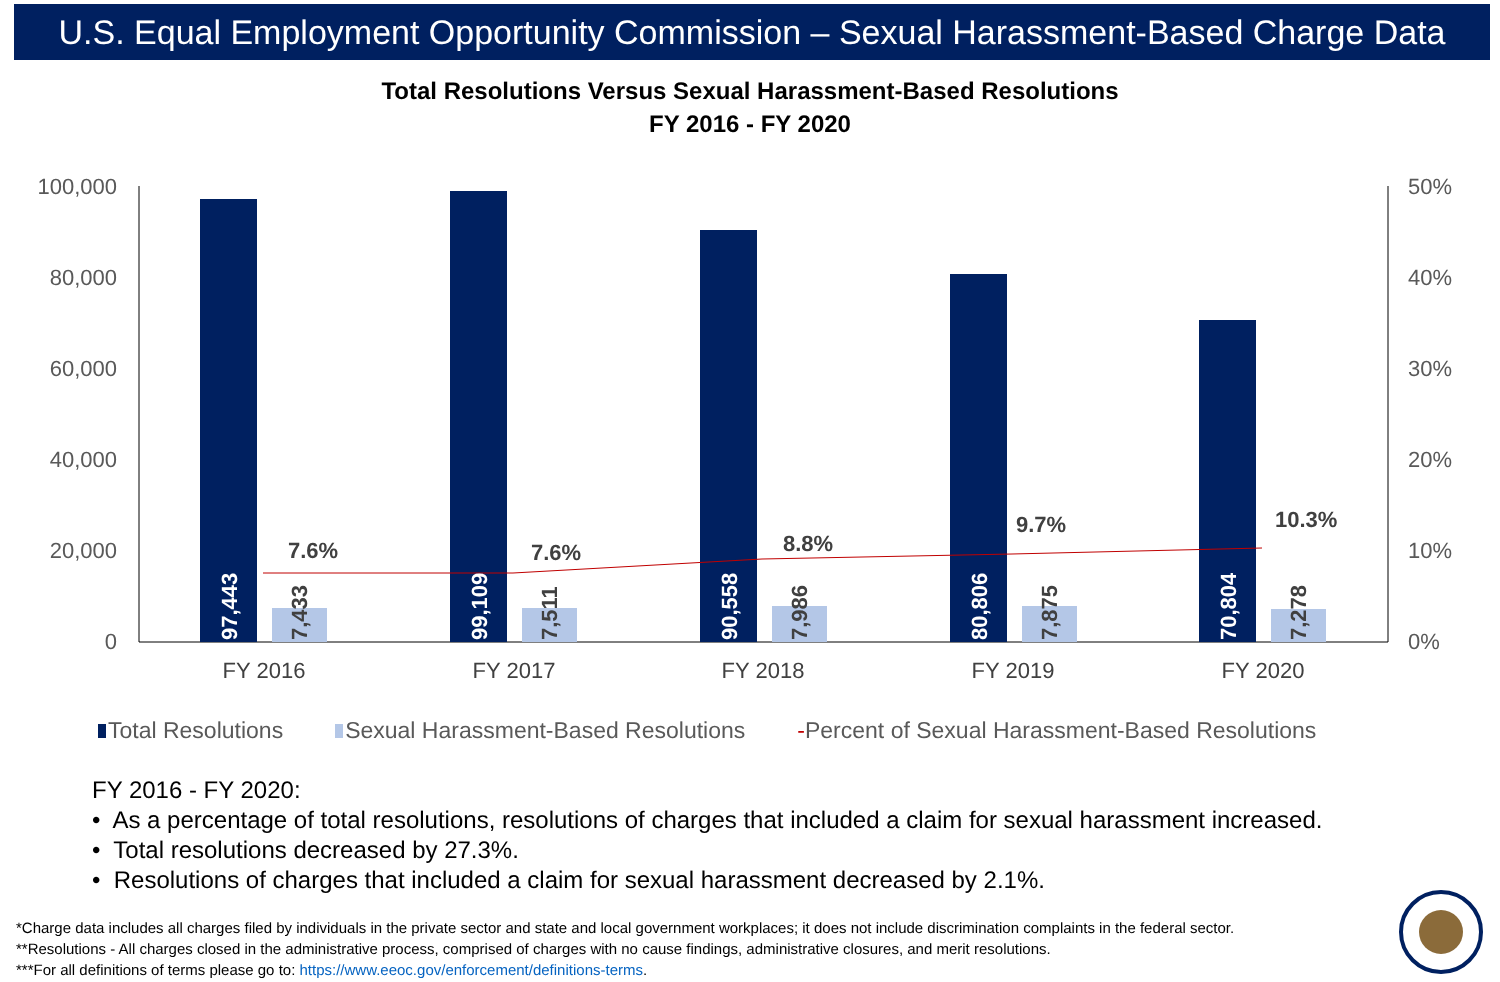U.S. Equal Employment Opportunity Commission – Sexual Harassment-Based Charge Data
Total Resolutions Versus Sexual Harassment-Based Resolutions
FY 2016 - FY 2020
100,000
80,000
60,000
40,000
20,000
0
50%
40%
30%
20%
10%
0%
7.6%
7.6%
8.8%
9.7%
10.3%
97,443
7,433
99,109
7,511
90,558
7,986
80,806
7,875
70,804
7,278
FY 2016
FY 2017
FY 2018
FY 2019
FY 2020
Total Resolutions Sexual Harassment-Based Resolutions -Percent of Sexual Harassment-Based Resolutions
FY 2016 - FY 2020:
• As a percentage of total resolutions, resolutions of charges that included a claim for sexual harassment increased.
• Total resolutions decreased by 27.3%.
• Resolutions of charges that included a claim for sexual harassment decreased by 2.1%.
*Charge data includes all charges filed by individuals in the private sector and state and local government workplaces; it does not include discrimination complaints in the federal sector.
**Resolutions - All charges closed in the administrative process, comprised of charges with no cause findings, administrative closures, and merit resolutions.
***For all definitions of terms please go to: https://www.eeoc.gov/enforcement/definitions-terms.